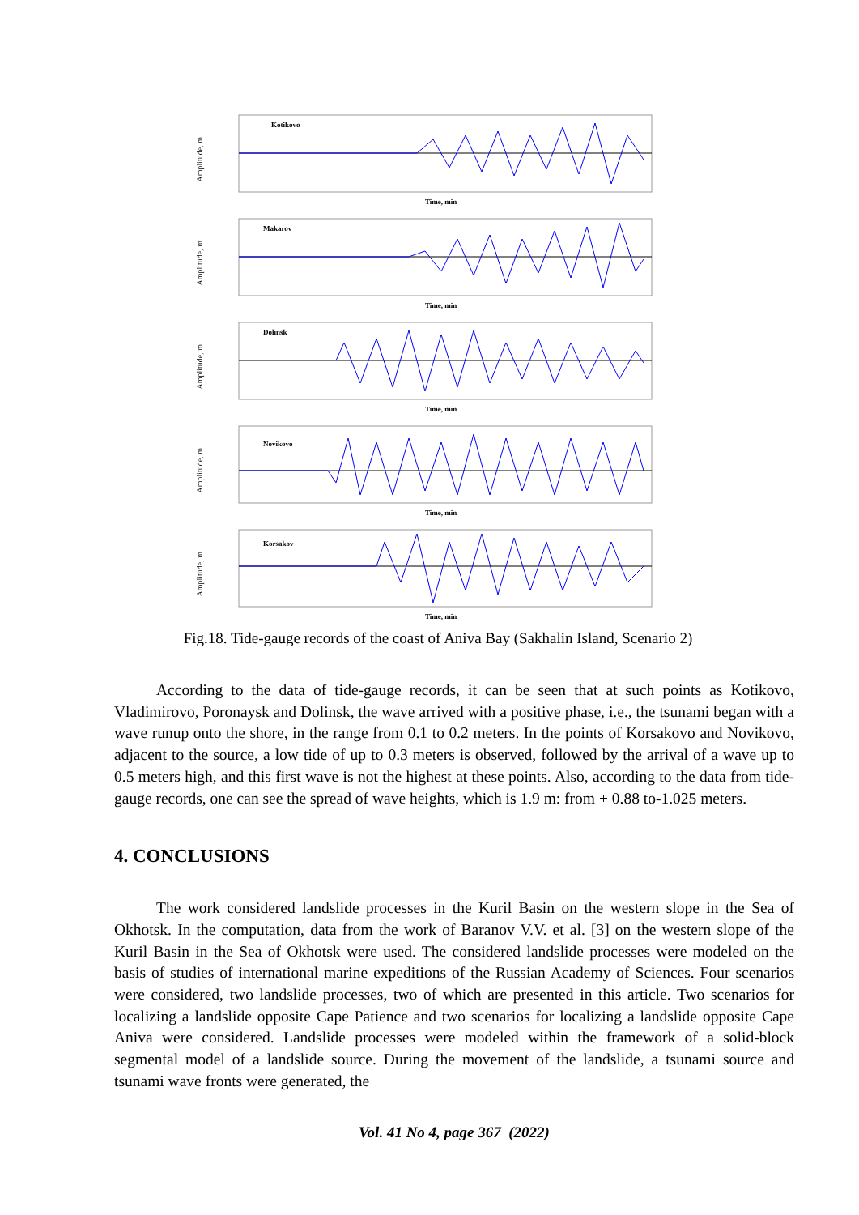Amplitude, m
Kotikovo
Time, min
Amplitude, m
Makarov
Time, min
Amplitude, m
Dolinsk
Time, min
Amplitude, m
Novikovo
Time, min
Amplitude, m
Korsakov
Time, min
Fig.18. Tide-gauge records of the coast of Aniva Bay (Sakhalin Island, Scenario 2)
According to the data of tide-gauge records, it can be seen that at such points as Kotikovo, Vladimirovo, Poronaysk and Dolinsk, the wave arrived with a positive phase, i.e., the tsunami began with a wave runup onto the shore, in the range from 0.1 to 0.2 meters. In the points of Korsakovo and Novikovo, adjacent to the source, a low tide of up to 0.3 meters is observed, followed by the arrival of a wave up to 0.5 meters high, and this first wave is not the highest at these points. Also, according to the data from tide-gauge records, one can see the spread of wave heights, which is 1.9 m: from + 0.88 to-1.025 meters.
4. CONCLUSIONS
The work considered landslide processes in the Kuril Basin on the western slope in the Sea of Okhotsk. In the computation, data from the work of Baranov V.V. et al. [3] on the western slope of the Kuril Basin in the Sea of Okhotsk were used. The considered landslide processes were modeled on the basis of studies of international marine expeditions of the Russian Academy of Sciences. Four scenarios were considered, two landslide processes, two of which are presented in this article. Two scenarios for localizing a landslide opposite Cape Patience and two scenarios for localizing a landslide opposite Cape Aniva were considered. Landslide processes were modeled within the framework of a solid-block segmental model of a landslide source. During the movement of the landslide, a tsunami source and tsunami wave fronts were generated, the
Vol. 41 No 4, page 367 (2022)